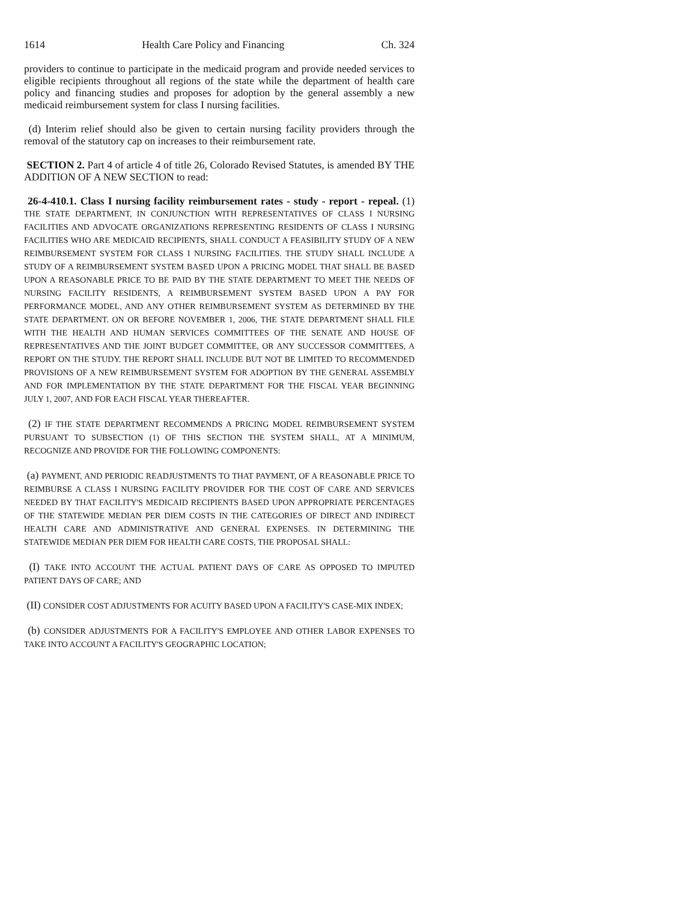1614 Health Care Policy and Financing Ch. 324
providers to continue to participate in the medicaid program and provide needed services to eligible recipients throughout all regions of the state while the department of health care policy and financing studies and proposes for adoption by the general assembly a new medicaid reimbursement system for class I nursing facilities.
(d) Interim relief should also be given to certain nursing facility providers through the removal of the statutory cap on increases to their reimbursement rate.
SECTION 2. Part 4 of article 4 of title 26, Colorado Revised Statutes, is amended BY THE ADDITION OF A NEW SECTION to read:
26-4-410.1. Class I nursing facility reimbursement rates - study - report - repeal. (1) THE STATE DEPARTMENT, IN CONJUNCTION WITH REPRESENTATIVES OF CLASS I NURSING FACILITIES AND ADVOCATE ORGANIZATIONS REPRESENTING RESIDENTS OF CLASS I NURSING FACILITIES WHO ARE MEDICAID RECIPIENTS, SHALL CONDUCT A FEASIBILITY STUDY OF A NEW REIMBURSEMENT SYSTEM FOR CLASS I NURSING FACILITIES. THE STUDY SHALL INCLUDE A STUDY OF A REIMBURSEMENT SYSTEM BASED UPON A PRICING MODEL THAT SHALL BE BASED UPON A REASONABLE PRICE TO BE PAID BY THE STATE DEPARTMENT TO MEET THE NEEDS OF NURSING FACILITY RESIDENTS, A REIMBURSEMENT SYSTEM BASED UPON A PAY FOR PERFORMANCE MODEL, AND ANY OTHER REIMBURSEMENT SYSTEM AS DETERMINED BY THE STATE DEPARTMENT. ON OR BEFORE NOVEMBER 1, 2006, THE STATE DEPARTMENT SHALL FILE WITH THE HEALTH AND HUMAN SERVICES COMMITTEES OF THE SENATE AND HOUSE OF REPRESENTATIVES AND THE JOINT BUDGET COMMITTEE, OR ANY SUCCESSOR COMMITTEES, A REPORT ON THE STUDY. THE REPORT SHALL INCLUDE BUT NOT BE LIMITED TO RECOMMENDED PROVISIONS OF A NEW REIMBURSEMENT SYSTEM FOR ADOPTION BY THE GENERAL ASSEMBLY AND FOR IMPLEMENTATION BY THE STATE DEPARTMENT FOR THE FISCAL YEAR BEGINNING JULY 1, 2007, AND FOR EACH FISCAL YEAR THEREAFTER.
(2) IF THE STATE DEPARTMENT RECOMMENDS A PRICING MODEL REIMBURSEMENT SYSTEM PURSUANT TO SUBSECTION (1) OF THIS SECTION THE SYSTEM SHALL, AT A MINIMUM, RECOGNIZE AND PROVIDE FOR THE FOLLOWING COMPONENTS:
(a) PAYMENT, AND PERIODIC READJUSTMENTS TO THAT PAYMENT, OF A REASONABLE PRICE TO REIMBURSE A CLASS I NURSING FACILITY PROVIDER FOR THE COST OF CARE AND SERVICES NEEDED BY THAT FACILITY'S MEDICAID RECIPIENTS BASED UPON APPROPRIATE PERCENTAGES OF THE STATEWIDE MEDIAN PER DIEM COSTS IN THE CATEGORIES OF DIRECT AND INDIRECT HEALTH CARE AND ADMINISTRATIVE AND GENERAL EXPENSES. IN DETERMINING THE STATEWIDE MEDIAN PER DIEM FOR HEALTH CARE COSTS, THE PROPOSAL SHALL:
(I) TAKE INTO ACCOUNT THE ACTUAL PATIENT DAYS OF CARE AS OPPOSED TO IMPUTED PATIENT DAYS OF CARE; AND
(II) CONSIDER COST ADJUSTMENTS FOR ACUITY BASED UPON A FACILITY'S CASE-MIX INDEX;
(b) CONSIDER ADJUSTMENTS FOR A FACILITY'S EMPLOYEE AND OTHER LABOR EXPENSES TO TAKE INTO ACCOUNT A FACILITY'S GEOGRAPHIC LOCATION;